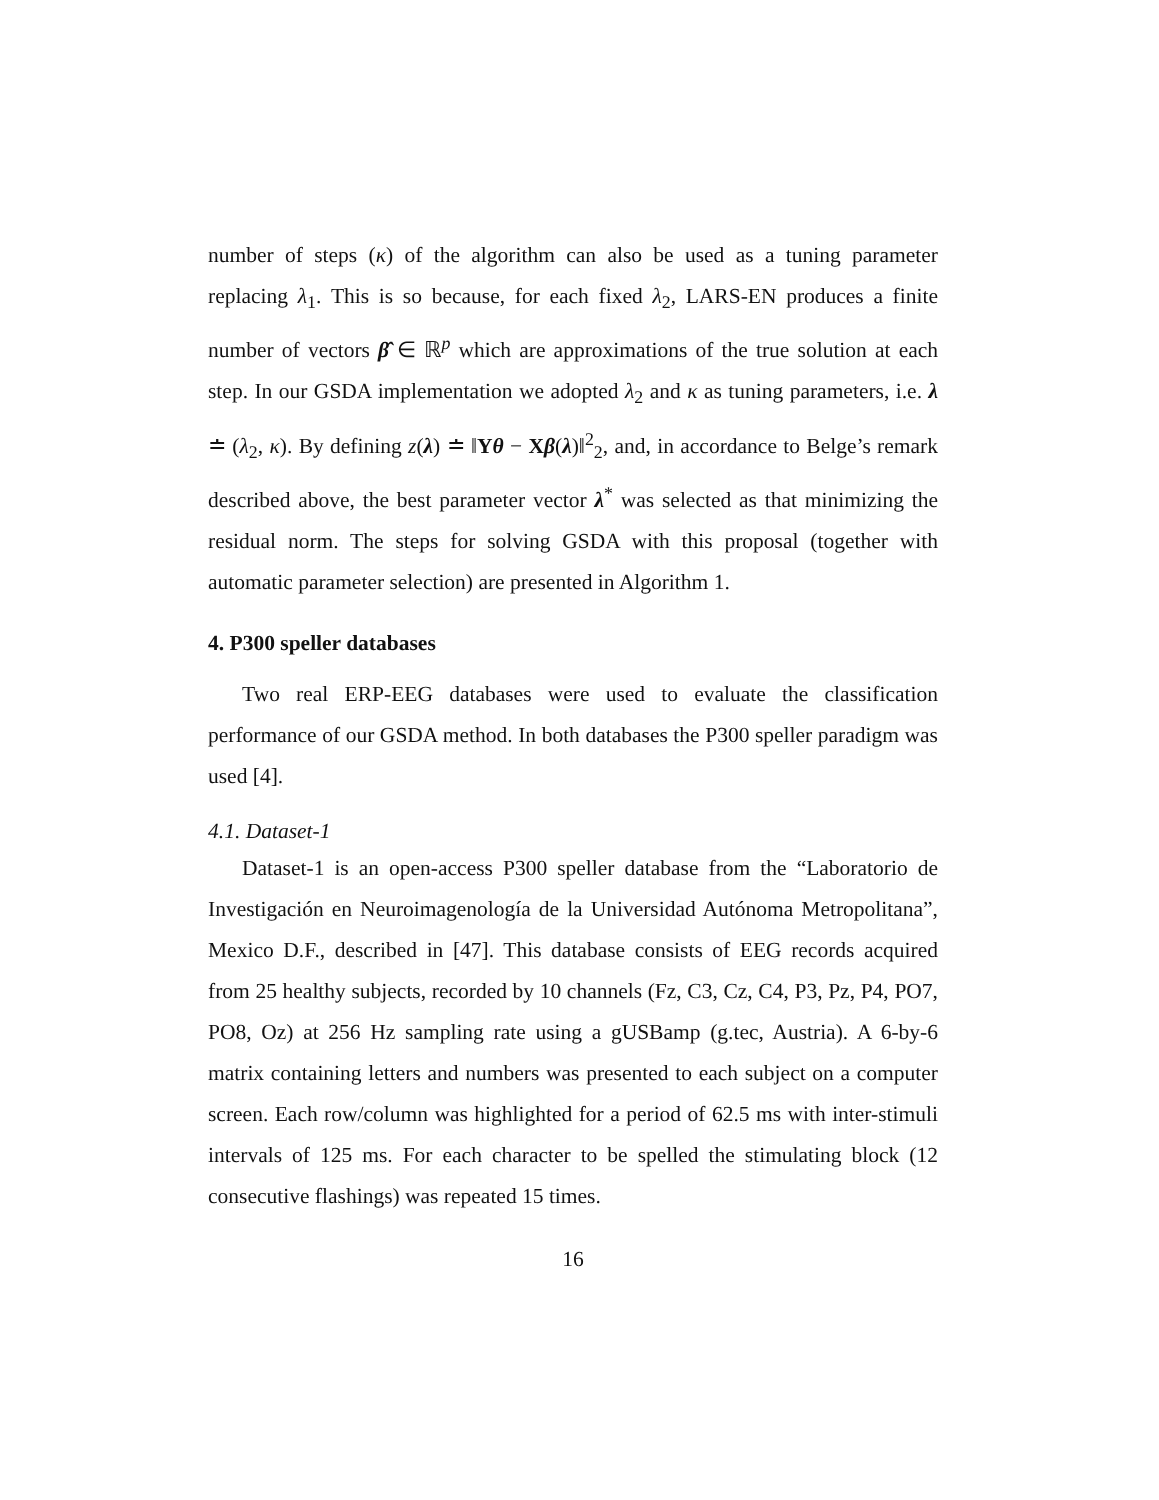number of steps (κ) of the algorithm can also be used as a tuning parameter replacing λ<sub>1</sub>. This is so because, for each fixed λ<sub>2</sub>, LARS-EN produces a finite number of vectors β̂ ∈ ℝ<sup>p</sup> which are approximations of the true solution at each step. In our GSDA implementation we adopted λ<sub>2</sub> and κ as tuning parameters, i.e. λ ≐ (λ<sub>2</sub>, κ). By defining z(λ) ≐ ‖Yθ − Xβ(λ)‖<sup>2</sup><sub>2</sub>, and, in accordance to Belge’s remark described above, the best parameter vector λ<sup>*</sup> was selected as that minimizing the residual norm. The steps for solving GSDA with this proposal (together with automatic parameter selection) are presented in Algorithm 1.
4. P300 speller databases
Two real ERP-EEG databases were used to evaluate the classification performance of our GSDA method. In both databases the P300 speller paradigm was used [4].
4.1. Dataset-1
Dataset-1 is an open-access P300 speller database from the “Laboratorio de Investigación en Neuroimagenología de la Universidad Autónoma Metropolitana”, Mexico D.F., described in [47]. This database consists of EEG records acquired from 25 healthy subjects, recorded by 10 channels (Fz, C3, Cz, C4, P3, Pz, P4, PO7, PO8, Oz) at 256 Hz sampling rate using a gUSBamp (g.tec, Austria). A 6-by-6 matrix containing letters and numbers was presented to each subject on a computer screen. Each row/column was highlighted for a period of 62.5 ms with inter-stimuli intervals of 125 ms. For each character to be spelled the stimulating block (12 consecutive flashings) was repeated 15 times.
16